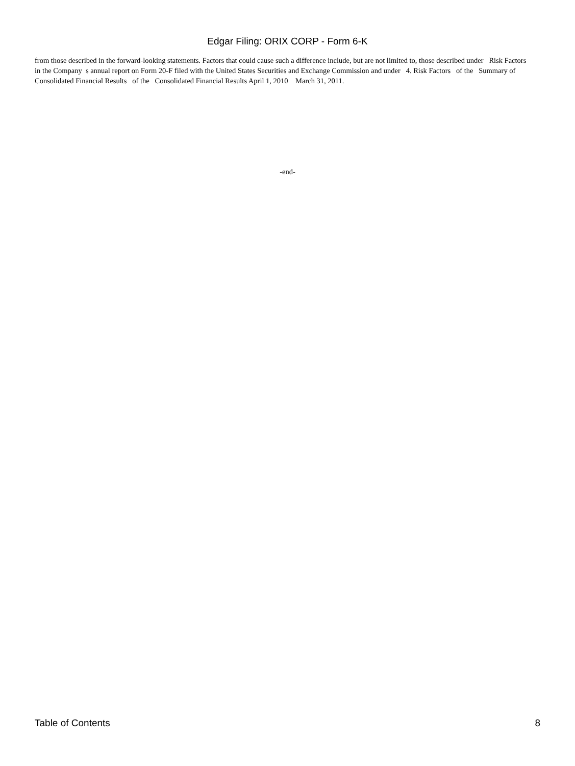Edgar Filing: ORIX CORP - Form 6-K
from those described in the forward-looking statements. Factors that could cause such a difference include, but are not limited to, those described under Risk Factors in the Company s annual report on Form 20-F filed with the United States Securities and Exchange Commission and under 4. Risk Factors of the Summary of Consolidated Financial Results of the Consolidated Financial Results April 1, 2010 March 31, 2011.
-end-
Table of Contents 8